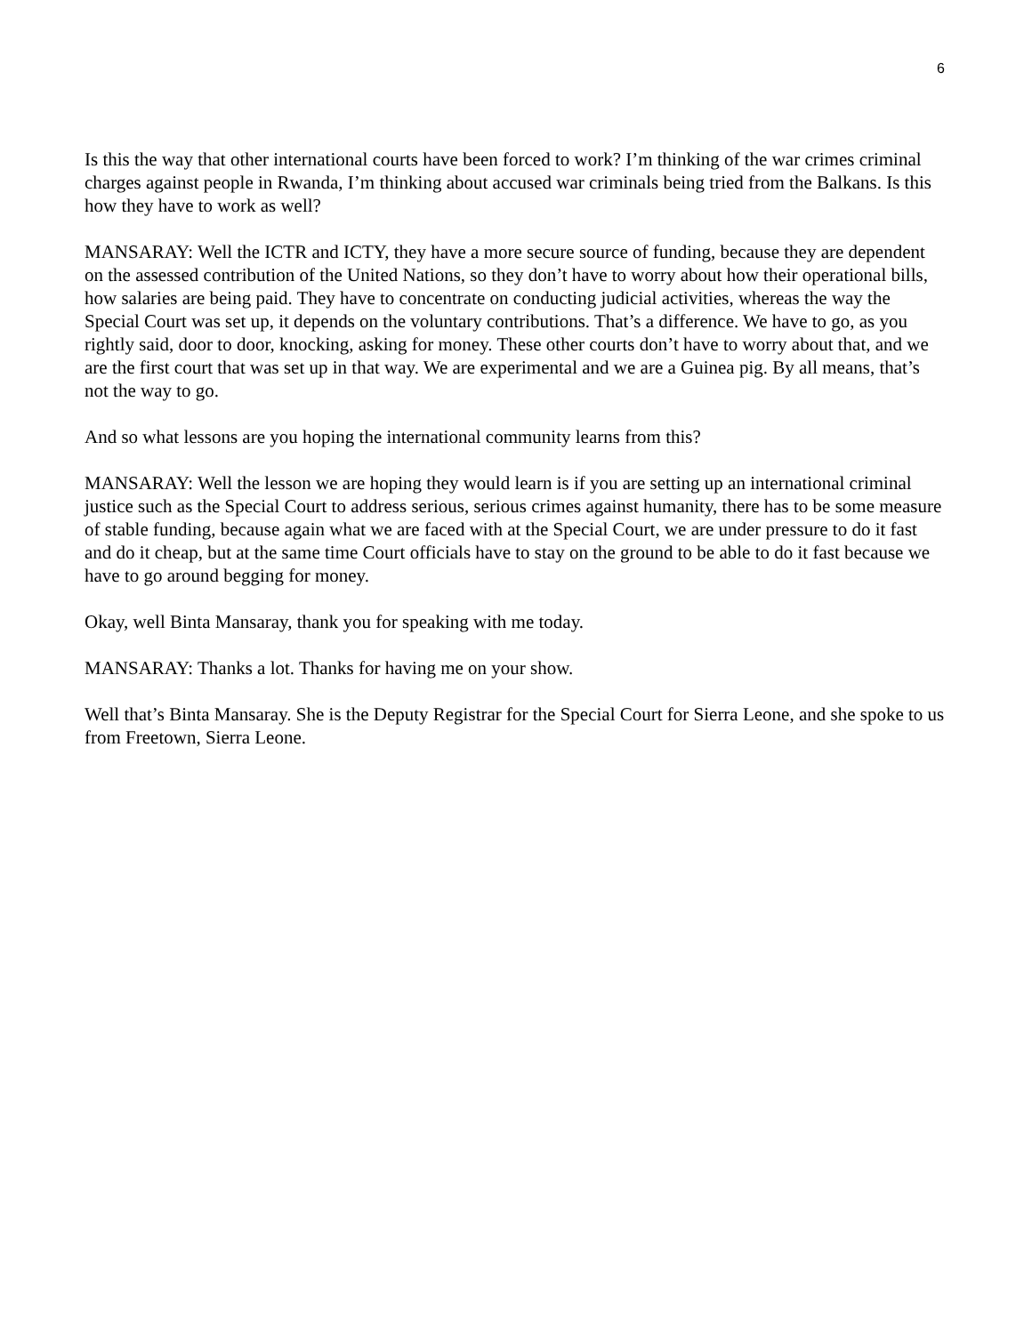6
Is this the way that other international courts have been forced to work? I’m thinking of the war crimes criminal charges against people in Rwanda, I’m thinking about accused war criminals being tried from the Balkans. Is this how they have to work as well?
MANSARAY: Well the ICTR and ICTY, they have a more secure source of funding, because they are dependent on the assessed contribution of the United Nations, so they don’t have to worry about how their operational bills, how salaries are being paid. They have to concentrate on conducting judicial activities, whereas the way the Special Court was set up, it depends on the voluntary contributions. That’s a difference. We have to go, as you rightly said, door to door, knocking, asking for money. These other courts don’t have to worry about that, and we are the first court that was set up in that way. We are experimental and we are a Guinea pig. By all means, that’s not the way to go.
And so what lessons are you hoping the international community learns from this?
MANSARAY: Well the lesson we are hoping they would learn is if you are setting up an international criminal justice such as the Special Court to address serious, serious crimes against humanity, there has to be some measure of stable funding, because again what we are faced with at the Special Court, we are under pressure to do it fast and do it cheap, but at the same time Court officials have to stay on the ground to be able to do it fast because we have to go around begging for money.
Okay, well Binta Mansaray, thank you for speaking with me today.
MANSARAY: Thanks a lot. Thanks for having me on your show.
Well that’s Binta Mansaray. She is the Deputy Registrar for the Special Court for Sierra Leone, and she spoke to us from Freetown, Sierra Leone.